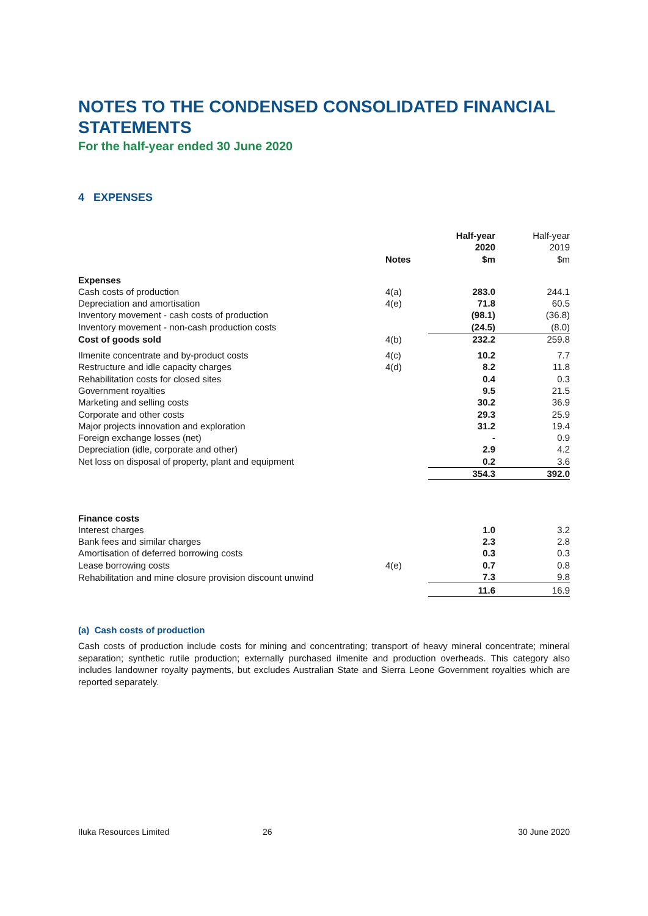NOTES TO THE CONDENSED CONSOLIDATED FINANCIAL STATEMENTS
For the half-year ended 30 June 2020
4 EXPENSES
| | Notes | Half-year 2020 $m | Half-year 2019 $m |
| --- | --- | --- | --- |
| Expenses | | | |
| Cash costs of production | 4(a) | 283.0 | 244.1 |
| Depreciation and amortisation | 4(e) | 71.8 | 60.5 |
| Inventory movement - cash costs of production | | (98.1) | (36.8) |
| Inventory movement - non-cash production costs | | (24.5) | (8.0) |
| Cost of goods sold | 4(b) | 232.2 | 259.8 |
| Ilmenite concentrate and by-product costs | 4(c) | 10.2 | 7.7 |
| Restructure and idle capacity charges | 4(d) | 8.2 | 11.8 |
| Rehabilitation costs for closed sites | | 0.4 | 0.3 |
| Government royalties | | 9.5 | 21.5 |
| Marketing and selling costs | | 30.2 | 36.9 |
| Corporate and other costs | | 29.3 | 25.9 |
| Major projects innovation and exploration | | 31.2 | 19.4 |
| Foreign exchange losses (net) | | - | 0.9 |
| Depreciation (idle, corporate and other) | | 2.9 | 4.2 |
| Net loss on disposal of property, plant and equipment | | 0.2 | 3.6 |
| | | 354.3 | 392.0 |
| Finance costs | | | |
| Interest charges | | 1.0 | 3.2 |
| Bank fees and similar charges | | 2.3 | 2.8 |
| Amortisation of deferred borrowing costs | | 0.3 | 0.3 |
| Lease borrowing costs | 4(e) | 0.7 | 0.8 |
| Rehabilitation and mine closure provision discount unwind | | 7.3 | 9.8 |
| | | 11.6 | 16.9 |
(a) Cash costs of production
Cash costs of production include costs for mining and concentrating; transport of heavy mineral concentrate; mineral separation; synthetic rutile production; externally purchased ilmenite and production overheads. This category also includes landowner royalty payments, but excludes Australian State and Sierra Leone Government royalties which are reported separately.
Iluka Resources Limited 26 30 June 2020